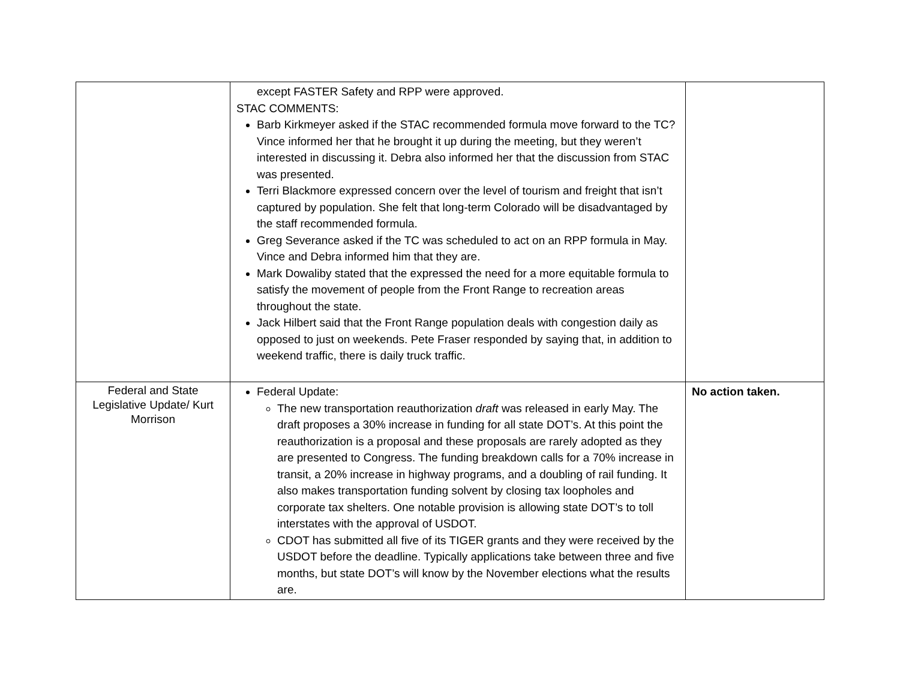| | except FASTER Safety and RPP were approved. STAC COMMENTS: Barb Kirkmeyer asked if the STAC recommended formula move forward to the TC? Vince informed her that he brought it up during the meeting, but they weren’t interested in discussing it. Debra also informed her that the discussion from STAC was presented. Terri Blackmore expressed concern over the level of tourism and freight that isn’t captured by population. She felt that long-term Colorado will be disadvantaged by the staff recommended formula. Greg Severance asked if the TC was scheduled to act on an RPP formula in May. Vince and Debra informed him that they are. Mark Dowaliby stated that the expressed the need for a more equitable formula to satisfy the movement of people from the Front Range to recreation areas throughout the state. Jack Hilbert said that the Front Range population deals with congestion daily as opposed to just on weekends. Pete Fraser responded by saying that, in addition to weekend traffic, there is daily truck traffic. | |
| Federal and State Legislative Update/ Kurt Morrison | Federal Update: The new transportation reauthorization draft was released in early May. The draft proposes a 30% increase in funding for all state DOT’s. At this point the reauthorization is a proposal and these proposals are rarely adopted as they are presented to Congress. The funding breakdown calls for a 70% increase in transit, a 20% increase in highway programs, and a doubling of rail funding. It also makes transportation funding solvent by closing tax loopholes and corporate tax shelters. One notable provision is allowing state DOT’s to toll interstates with the approval of USDOT. CDOT has submitted all five of its TIGER grants and they were received by the USDOT before the deadline. Typically applications take between three and five months, but state DOT’s will know by the November elections what the results are. | No action taken. |